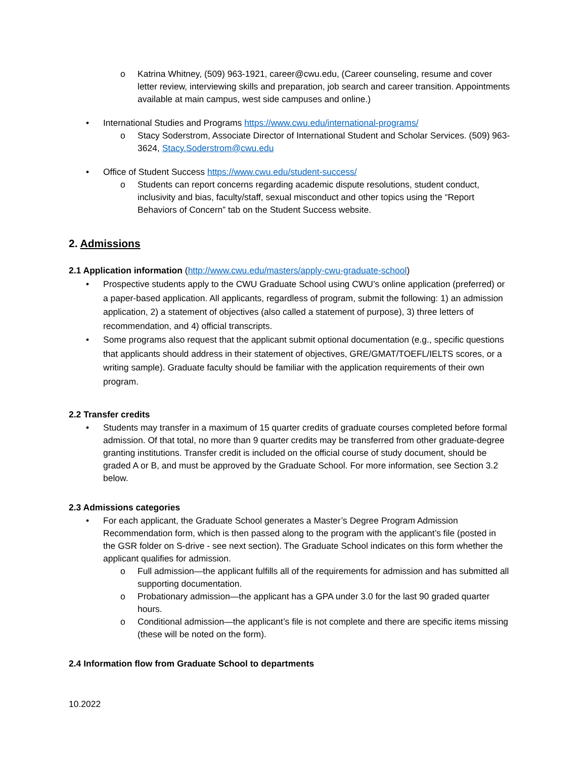o Katrina Whitney, (509) 963-1921, career@cwu.edu, (Career counseling, resume and cover letter review, interviewing skills and preparation, job search and career transition. Appointments available at main campus, west side campuses and online.)
• International Studies and Programs https://www.cwu.edu/international-programs/
o Stacy Soderstrom, Associate Director of International Student and Scholar Services. (509) 963-3624, Stacy.Soderstrom@cwu.edu
• Office of Student Success https://www.cwu.edu/student-success/
o Students can report concerns regarding academic dispute resolutions, student conduct, inclusivity and bias, faculty/staff, sexual misconduct and other topics using the “Report Behaviors of Concern” tab on the Student Success website.
2. Admissions
2.1 Application information (http://www.cwu.edu/masters/apply-cwu-graduate-school)
• Prospective students apply to the CWU Graduate School using CWU’s online application (preferred) or a paper-based application. All applicants, regardless of program, submit the following: 1) an admission application, 2) a statement of objectives (also called a statement of purpose), 3) three letters of recommendation, and 4) official transcripts.
• Some programs also request that the applicant submit optional documentation (e.g., specific questions that applicants should address in their statement of objectives, GRE/GMAT/TOEFL/IELTS scores, or a writing sample). Graduate faculty should be familiar with the application requirements of their own program.
2.2 Transfer credits
• Students may transfer in a maximum of 15 quarter credits of graduate courses completed before formal admission. Of that total, no more than 9 quarter credits may be transferred from other graduate-degree granting institutions. Transfer credit is included on the official course of study document, should be graded A or B, and must be approved by the Graduate School. For more information, see Section 3.2 below.
2.3 Admissions categories
• For each applicant, the Graduate School generates a Master’s Degree Program Admission Recommendation form, which is then passed along to the program with the applicant’s file (posted in the GSR folder on S-drive - see next section). The Graduate School indicates on this form whether the applicant qualifies for admission.
o Full admission—the applicant fulfills all of the requirements for admission and has submitted all supporting documentation.
o Probationary admission—the applicant has a GPA under 3.0 for the last 90 graded quarter hours.
o Conditional admission—the applicant’s file is not complete and there are specific items missing (these will be noted on the form).
2.4 Information flow from Graduate School to departments
10.2022